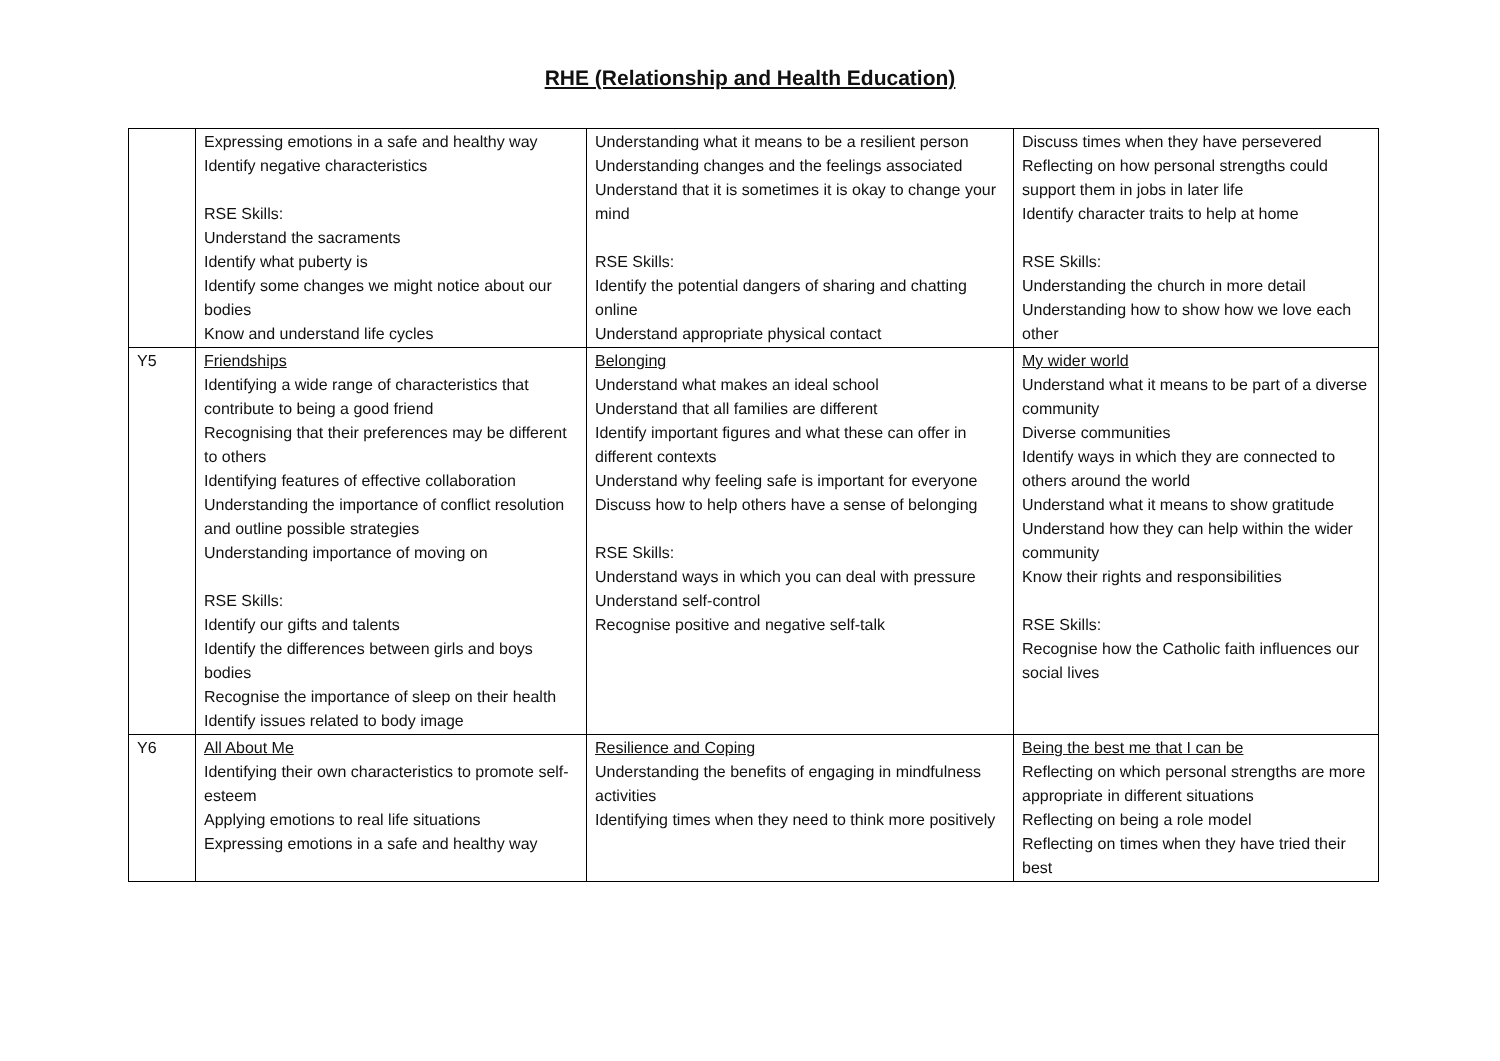RHE (Relationship and Health Education)
| | Expressing emotions in a safe and healthy way Identify negative characteristics RSE Skills: Understand the sacraments Identify what puberty is Identify some changes we might notice about our bodies Know and understand life cycles | Understanding what it means to be a resilient person Understanding changes and the feelings associated Understand that it is sometimes it is okay to change your mind RSE Skills: Identify the potential dangers of sharing and chatting online Understand appropriate physical contact | Discuss times when they have persevered Reflecting on how personal strengths could support them in jobs in later life Identify character traits to help at home RSE Skills: Understanding the church in more detail Understanding how to show how we love each other |
| Y5 | Friendships Identifying a wide range of characteristics that contribute to being a good friend Recognising that their preferences may be different to others Identifying features of effective collaboration Understanding the importance of conflict resolution and outline possible strategies Understanding importance of moving on RSE Skills: Identify our gifts and talents Identify the differences between girls and boys bodies Recognise the importance of sleep on their health Identify issues related to body image | Belonging Understand what makes an ideal school Understand that all families are different Identify important figures and what these can offer in different contexts Understand why feeling safe is important for everyone Discuss how to help others have a sense of belonging RSE Skills: Understand ways in which you can deal with pressure Understand self-control Recognise positive and negative self-talk | My wider world Understand what it means to be part of a diverse community Diverse communities Identify ways in which they are connected to others around the world Understand what it means to show gratitude Understand how they can help within the wider community Know their rights and responsibilities RSE Skills: Recognise how the Catholic faith influences our social lives |
| Y6 | All About Me Identifying their own characteristics to promote self-esteem Applying emotions to real life situations Expressing emotions in a safe and healthy way | Resilience and Coping Understanding the benefits of engaging in mindfulness activities Identifying times when they need to think more positively | Being the best me that I can be Reflecting on which personal strengths are more appropriate in different situations Reflecting on being a role model Reflecting on times when they have tried their best |